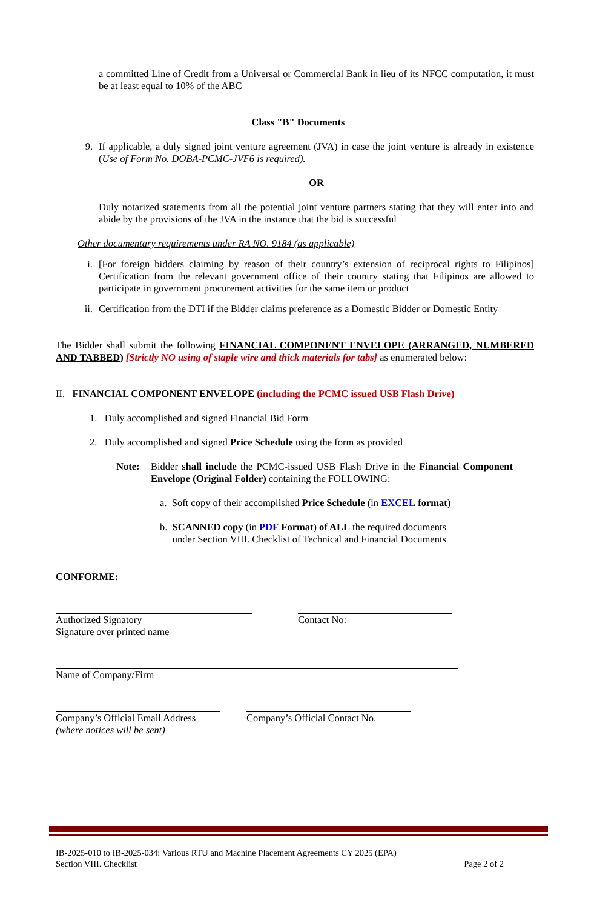a committed Line of Credit from a Universal or Commercial Bank in lieu of its NFCC computation, it must be at least equal to 10% of the ABC
Class "B" Documents
9. If applicable, a duly signed joint venture agreement (JVA) in case the joint venture is already in existence (Use of Form No. DOBA-PCMC-JVF6 is required).
OR
Duly notarized statements from all the potential joint venture partners stating that they will enter into and abide by the provisions of the JVA in the instance that the bid is successful
Other documentary requirements under RA NO. 9184 (as applicable)
i. [For foreign bidders claiming by reason of their country’s extension of reciprocal rights to Filipinos] Certification from the relevant government office of their country stating that Filipinos are allowed to participate in government procurement activities for the same item or product
ii. Certification from the DTI if the Bidder claims preference as a Domestic Bidder or Domestic Entity
The Bidder shall submit the following FINANCIAL COMPONENT ENVELOPE (ARRANGED, NUMBERED AND TABBED) [Strictly NO using of staple wire and thick materials for tabs] as enumerated below:
II. FINANCIAL COMPONENT ENVELOPE (including the PCMC issued USB Flash Drive)
1. Duly accomplished and signed Financial Bid Form
2. Duly accomplished and signed Price Schedule using the form as provided
Note: Bidder shall include the PCMC-issued USB Flash Drive in the Financial Component Envelope (Original Folder) containing the FOLLOWING:
a. Soft copy of their accomplished Price Schedule (in EXCEL format)
b. SCANNED copy (in PDF Format) of ALL the required documents
under Section VIII. Checklist of Technical and Financial Documents
CONFORME:
Authorized Signatory
Signature over printed name
Contact No:
Name of Company/Firm
Company’s Official Email Address
(where notices will be sent)
Company’s Official Contact No.
IB-2025-010 to IB-2025-034: Various RTU and Machine Placement Agreements CY 2025 (EPA)
Section VIII. Checklist Page 2 of 2